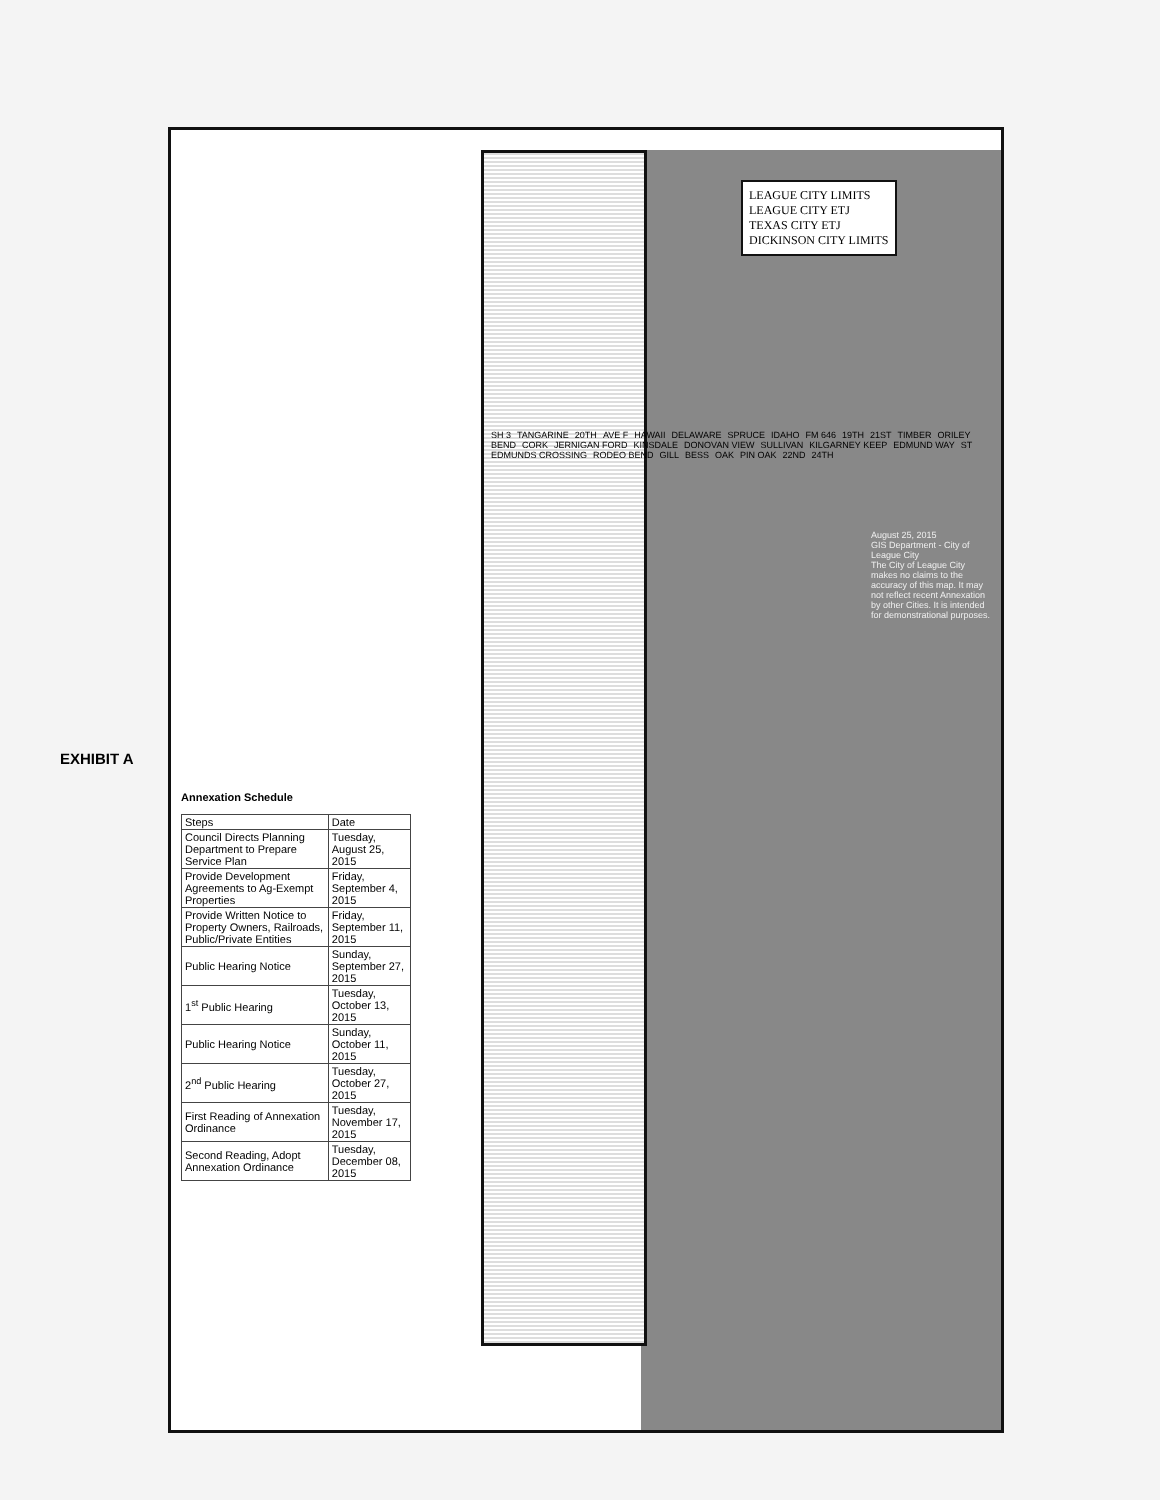EXHIBIT A
Annexation Schedule
| Steps | Date |
| --- | --- |
| Council Directs Planning Department to Prepare Service Plan | Tuesday, August 25, 2015 |
| Provide Development Agreements to Ag-Exempt Properties | Friday, September 4, 2015 |
| Provide Written Notice to Property Owners, Railroads, Public/Private Entities | Friday, September 11, 2015 |
| Public Hearing Notice | Sunday, September 27, 2015 |
| 1<sup>st</sup> Public Hearing | Tuesday, October 13, 2015 |
| Public Hearing Notice | Sunday, October 11, 2015 |
| 2<sup>nd</sup> Public Hearing | Tuesday, October 27, 2015 |
| First Reading of Annexation Ordinance | Tuesday, November 17, 2015 |
| Second Reading, Adopt Annexation Ordinance | Tuesday, December 08, 2015 |
LEAGUE CITY LIMITS
LEAGUE CITY ETJ
TEXAS CITY ETJ
DICKINSON CITY LIMITS
SH 3 TANGARINE 20TH AVE F HAWAII DELAWARE SPRUCE IDAHO FM 646 19TH 21ST TIMBER ORILEY BEND CORK JERNIGAN FORD KINSDALE DONOVAN VIEW SULLIVAN KILGARNEY KEEP EDMUND WAY ST EDMUNDS CROSSING RODEO BEND GILL BESS OAK PIN OAK 22ND 24TH
August 25, 2015
GIS Department - City of League City
The City of League City makes no claims to the accuracy of this map. It may not reflect recent Annexation by other Cities. It is intended for demonstrational purposes.